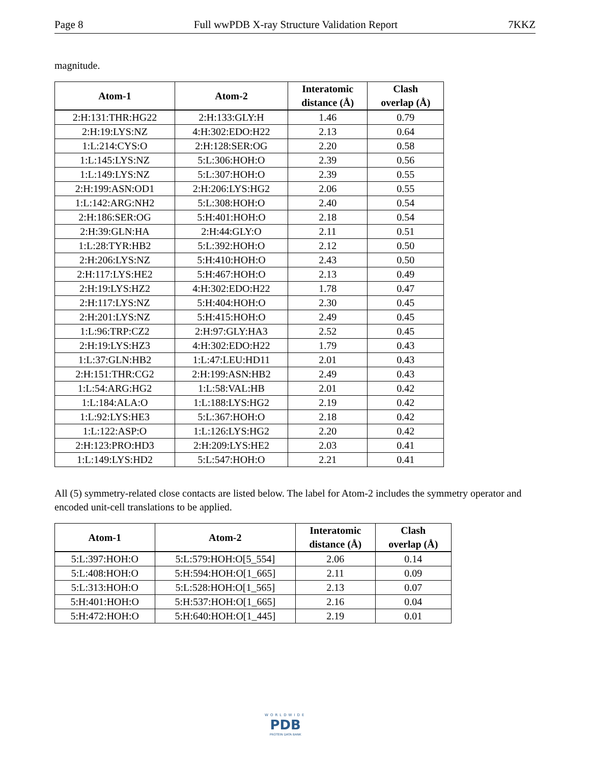Page 8 Full wwPDB X-ray Structure Validation Report 7KKZ
magnitude.
| Atom-1 | Atom-2 | Interatomic distance (Å) | Clash overlap (Å) |
| --- | --- | --- | --- |
| 2:H:131:THR:HG22 | 2:H:133:GLY:H | 1.46 | 0.79 |
| 2:H:19:LYS:NZ | 4:H:302:EDO:H22 | 2.13 | 0.64 |
| 1:L:214:CYS:O | 2:H:128:SER:OG | 2.20 | 0.58 |
| 1:L:145:LYS:NZ | 5:L:306:HOH:O | 2.39 | 0.56 |
| 1:L:149:LYS:NZ | 5:L:307:HOH:O | 2.39 | 0.55 |
| 2:H:199:ASN:OD1 | 2:H:206:LYS:HG2 | 2.06 | 0.55 |
| 1:L:142:ARG:NH2 | 5:L:308:HOH:O | 2.40 | 0.54 |
| 2:H:186:SER:OG | 5:H:401:HOH:O | 2.18 | 0.54 |
| 2:H:39:GLN:HA | 2:H:44:GLY:O | 2.11 | 0.51 |
| 1:L:28:TYR:HB2 | 5:L:392:HOH:O | 2.12 | 0.50 |
| 2:H:206:LYS:NZ | 5:H:410:HOH:O | 2.43 | 0.50 |
| 2:H:117:LYS:HE2 | 5:H:467:HOH:O | 2.13 | 0.49 |
| 2:H:19:LYS:HZ2 | 4:H:302:EDO:H22 | 1.78 | 0.47 |
| 2:H:117:LYS:NZ | 5:H:404:HOH:O | 2.30 | 0.45 |
| 2:H:201:LYS:NZ | 5:H:415:HOH:O | 2.49 | 0.45 |
| 1:L:96:TRP:CZ2 | 2:H:97:GLY:HA3 | 2.52 | 0.45 |
| 2:H:19:LYS:HZ3 | 4:H:302:EDO:H22 | 1.79 | 0.43 |
| 1:L:37:GLN:HB2 | 1:L:47:LEU:HD11 | 2.01 | 0.43 |
| 2:H:151:THR:CG2 | 2:H:199:ASN:HB2 | 2.49 | 0.43 |
| 1:L:54:ARG:HG2 | 1:L:58:VAL:HB | 2.01 | 0.42 |
| 1:L:184:ALA:O | 1:L:188:LYS:HG2 | 2.19 | 0.42 |
| 1:L:92:LYS:HE3 | 5:L:367:HOH:O | 2.18 | 0.42 |
| 1:L:122:ASP:O | 1:L:126:LYS:HG2 | 2.20 | 0.42 |
| 2:H:123:PRO:HD3 | 2:H:209:LYS:HE2 | 2.03 | 0.41 |
| 1:L:149:LYS:HD2 | 5:L:547:HOH:O | 2.21 | 0.41 |
All (5) symmetry-related close contacts are listed below. The label for Atom-2 includes the symmetry operator and encoded unit-cell translations to be applied.
| Atom-1 | Atom-2 | Interatomic distance (Å) | Clash overlap (Å) |
| --- | --- | --- | --- |
| 5:L:397:HOH:O | 5:L:579:HOH:O[5_554] | 2.06 | 0.14 |
| 5:L:408:HOH:O | 5:H:594:HOH:O[1_665] | 2.11 | 0.09 |
| 5:L:313:HOH:O | 5:L:528:HOH:O[1_565] | 2.13 | 0.07 |
| 5:H:401:HOH:O | 5:H:537:HOH:O[1_665] | 2.16 | 0.04 |
| 5:H:472:HOH:O | 5:H:640:HOH:O[1_445] | 2.19 | 0.01 |
WORLDWIDE
PDB
PROTEIN DATA BANK